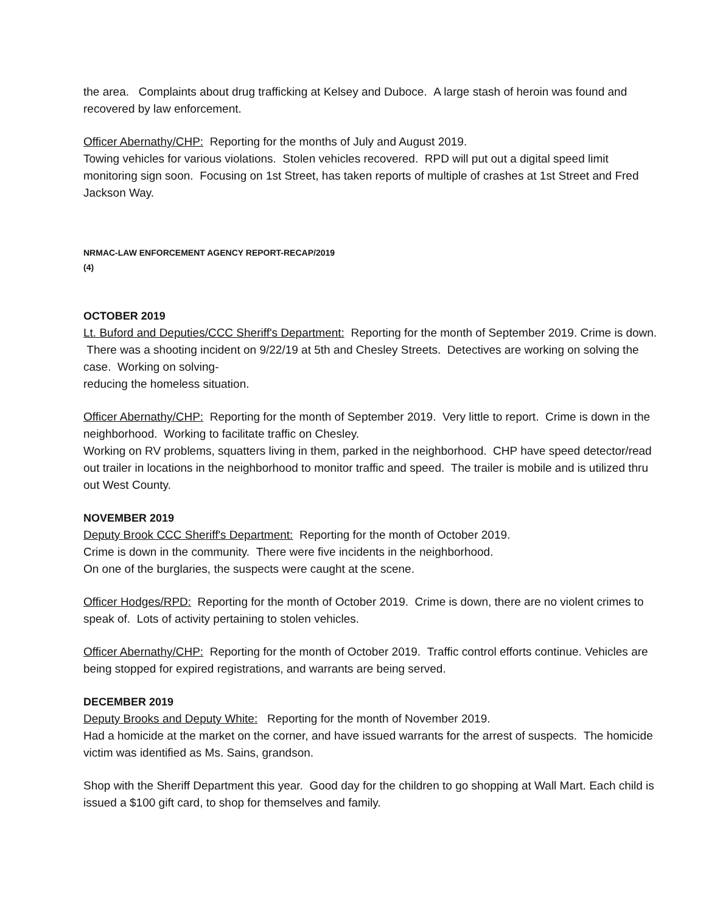the area. Complaints about drug trafficking at Kelsey and Duboce. A large stash of heroin was found and recovered by law enforcement.
Officer Abernathy/CHP: Reporting for the months of July and August 2019.
Towing vehicles for various violations. Stolen vehicles recovered. RPD will put out a digital speed limit monitoring sign soon. Focusing on 1st Street, has taken reports of multiple of crashes at 1st Street and Fred Jackson Way.
NRMAC-LAW ENFORCEMENT AGENCY REPORT-RECAP/2019
(4)
OCTOBER 2019
Lt. Buford and Deputies/CCC Sheriff's Department: Reporting for the month of September 2019. Crime is down. There was a shooting incident on 9/22/19 at 5th and Chesley Streets. Detectives are working on solving the case. Working on solving-
reducing the homeless situation.
Officer Abernathy/CHP: Reporting for the month of September 2019. Very little to report. Crime is down in the neighborhood. Working to facilitate traffic on Chesley.
Working on RV problems, squatters living in them, parked in the neighborhood. CHP have speed detector/read out trailer in locations in the neighborhood to monitor traffic and speed. The trailer is mobile and is utilized thru out West County.
NOVEMBER 2019
Deputy Brook CCC Sheriff's Department: Reporting for the month of October 2019.
Crime is down in the community. There were five incidents in the neighborhood.
On one of the burglaries, the suspects were caught at the scene.
Officer Hodges/RPD: Reporting for the month of October 2019. Crime is down, there are no violent crimes to speak of. Lots of activity pertaining to stolen vehicles.
Officer Abernathy/CHP: Reporting for the month of October 2019. Traffic control efforts continue. Vehicles are being stopped for expired registrations, and warrants are being served.
DECEMBER 2019
Deputy Brooks and Deputy White: Reporting for the month of November 2019.
Had a homicide at the market on the corner, and have issued warrants for the arrest of suspects. The homicide victim was identified as Ms. Sains, grandson.
Shop with the Sheriff Department this year. Good day for the children to go shopping at Wall Mart. Each child is issued a $100 gift card, to shop for themselves and family.